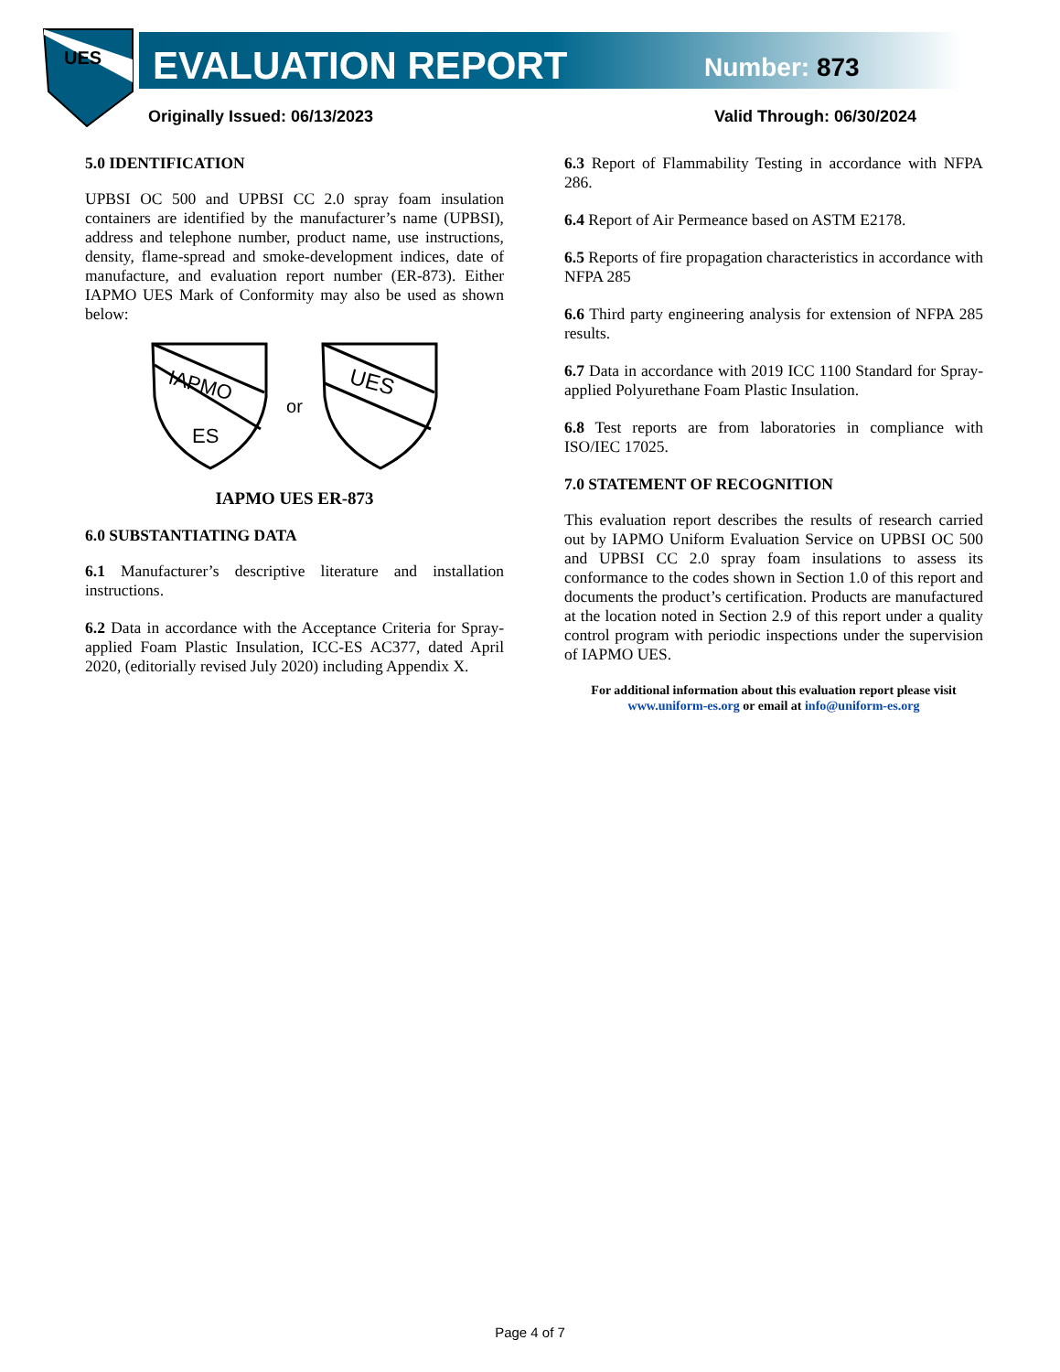UES
EVALUATION REPORT Number: 873
Originally Issued: 06/13/2023 Valid Through: 06/30/2024
5.0 IDENTIFICATION
UPBSI OC 500 and UPBSI CC 2.0 spray foam insulation containers are identified by the manufacturer’s name (UPBSI), address and telephone number, product name, use instructions, density, flame-spread and smoke-development indices, date of manufacture, and evaluation report number (ER-873). Either IAPMO UES Mark of Conformity may also be used as shown below:
IAPMO
ES
or
UES
IAPMO UES ER-873
6.0 SUBSTANTIATING DATA
6.1 Manufacturer’s descriptive literature and installation instructions.
6.2 Data in accordance with the Acceptance Criteria for Spray-applied Foam Plastic Insulation, ICC-ES AC377, dated April 2020, (editorially revised July 2020) including Appendix X.
6.3 Report of Flammability Testing in accordance with NFPA 286.
6.4 Report of Air Permeance based on ASTM E2178.
6.5 Reports of fire propagation characteristics in accordance with NFPA 285
6.6 Third party engineering analysis for extension of NFPA 285 results.
6.7 Data in accordance with 2019 ICC 1100 Standard for Spray-applied Polyurethane Foam Plastic Insulation.
6.8 Test reports are from laboratories in compliance with ISO/IEC 17025.
7.0 STATEMENT OF RECOGNITION
This evaluation report describes the results of research carried out by IAPMO Uniform Evaluation Service on UPBSI OC 500 and UPBSI CC 2.0 spray foam insulations to assess its conformance to the codes shown in Section 1.0 of this report and documents the product’s certification. Products are manufactured at the location noted in Section 2.9 of this report under a quality control program with periodic inspections under the supervision of IAPMO UES.
For additional information about this evaluation report please visit www.uniform-es.org or email at info@uniform-es.org
Page 4 of 7